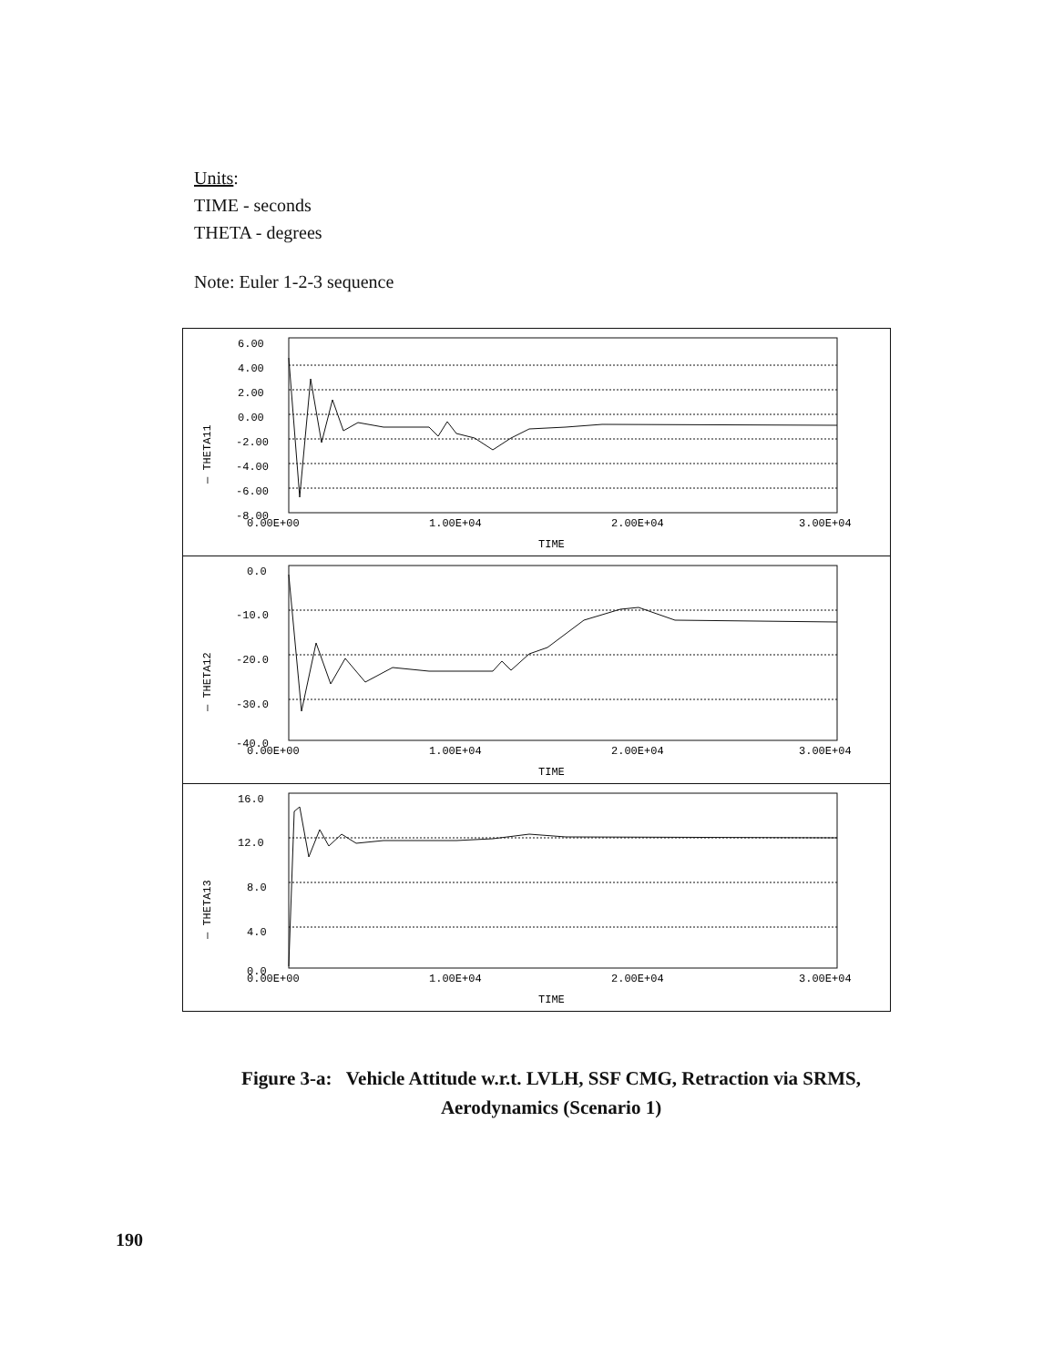Units:
TIME - seconds
THETA - degrees
Note: Euler 1-2-3 sequence
— THETA11
6.00
4.00
2.00
0.00
-2.00
-4.00
-6.00
-8.00
0.00E+00
1.00E+04
2.00E+04
3.00E+04
TIME
— THETA12
0.0
-10.0
-20.0
-30.0
-40.0
0.00E+00
1.00E+04
2.00E+04
3.00E+04
TIME
— THETA13
16.0
12.0
8.0
4.0
0.0
0.00E+00
1.00E+04
2.00E+04
3.00E+04
TIME
Figure 3-a: Vehicle Attitude w.r.t. LVLH, SSF CMG, Retraction via SRMS,
Aerodynamics (Scenario 1)
190